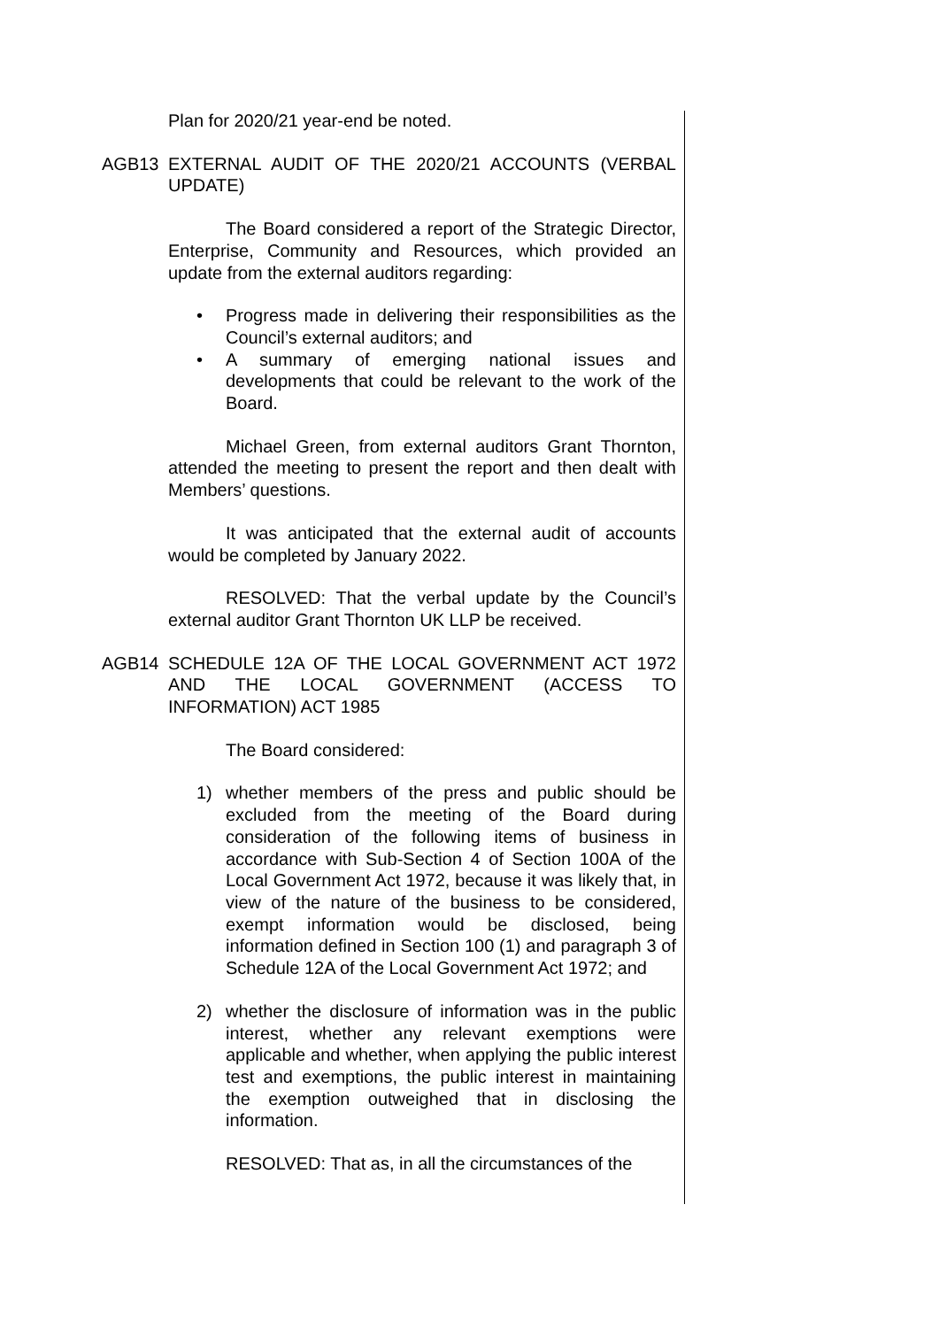Plan for 2020/21 year-end be noted.
AGB13 EXTERNAL AUDIT OF THE 2020/21 ACCOUNTS (VERBAL UPDATE)
The Board considered a report of the Strategic Director, Enterprise, Community and Resources, which provided an update from the external auditors regarding:
• Progress made in delivering their responsibilities as the Council’s external auditors; and
• A summary of emerging national issues and developments that could be relevant to the work of the Board.
Michael Green, from external auditors Grant Thornton, attended the meeting to present the report and then dealt with Members’ questions.
It was anticipated that the external audit of accounts would be completed by January 2022.
RESOLVED: That the verbal update by the Council’s external auditor Grant Thornton UK LLP be received.
AGB14 SCHEDULE 12A OF THE LOCAL GOVERNMENT ACT 1972 AND THE LOCAL GOVERNMENT (ACCESS TO INFORMATION) ACT 1985
The Board considered:
1) whether members of the press and public should be excluded from the meeting of the Board during consideration of the following items of business in accordance with Sub-Section 4 of Section 100A of the Local Government Act 1972, because it was likely that, in view of the nature of the business to be considered, exempt information would be disclosed, being information defined in Section 100 (1) and paragraph 3 of Schedule 12A of the Local Government Act 1972; and
2) whether the disclosure of information was in the public interest, whether any relevant exemptions were applicable and whether, when applying the public interest test and exemptions, the public interest in maintaining the exemption outweighed that in disclosing the information.
RESOLVED: That as, in all the circumstances of the